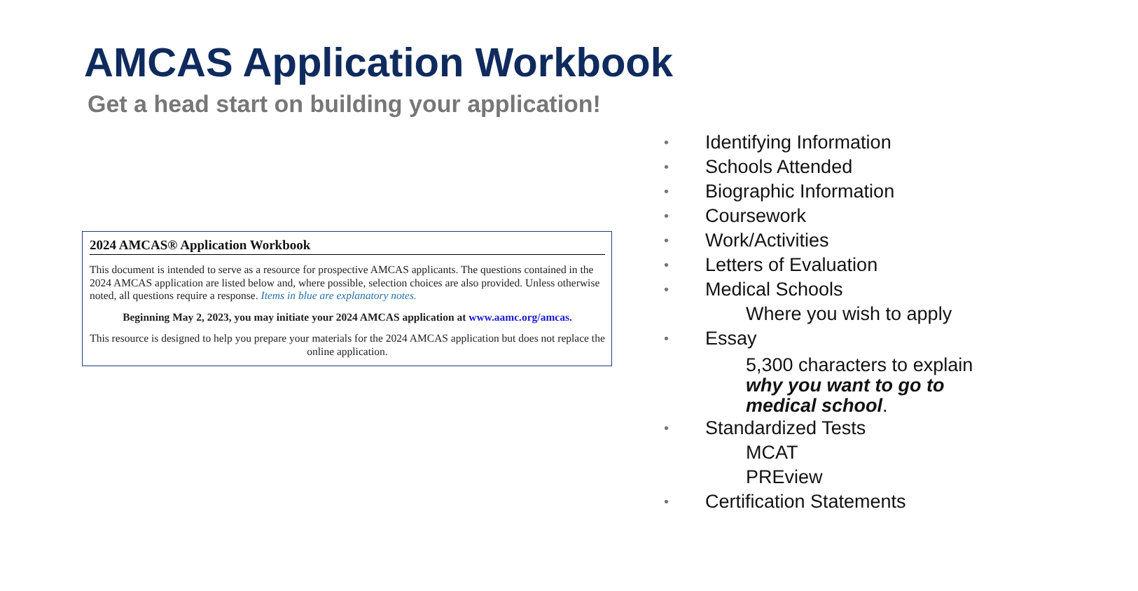AMCAS Application Workbook
Get a head start on building your application!
2024 AMCAS® Application Workbook
This document is intended to serve as a resource for prospective AMCAS applicants. The questions contained in the 2024 AMCAS application are listed below and, where possible, selection choices are also provided. Unless otherwise noted, all questions require a response. Items in blue are explanatory notes.
Beginning May 2, 2023, you may initiate your 2024 AMCAS application at www.aamc.org/amcas.
This resource is designed to help you prepare your materials for the 2024 AMCAS application but does not replace the online application.
• Identifying Information
• Schools Attended
• Biographic Information
• Coursework
• Work/Activities
• Letters of Evaluation
• Medical Schools
Where you wish to apply
• Essay
5,300 characters to explain
why you want to go to
medical school.
• Standardized Tests
MCAT
PREview
• Certification Statements